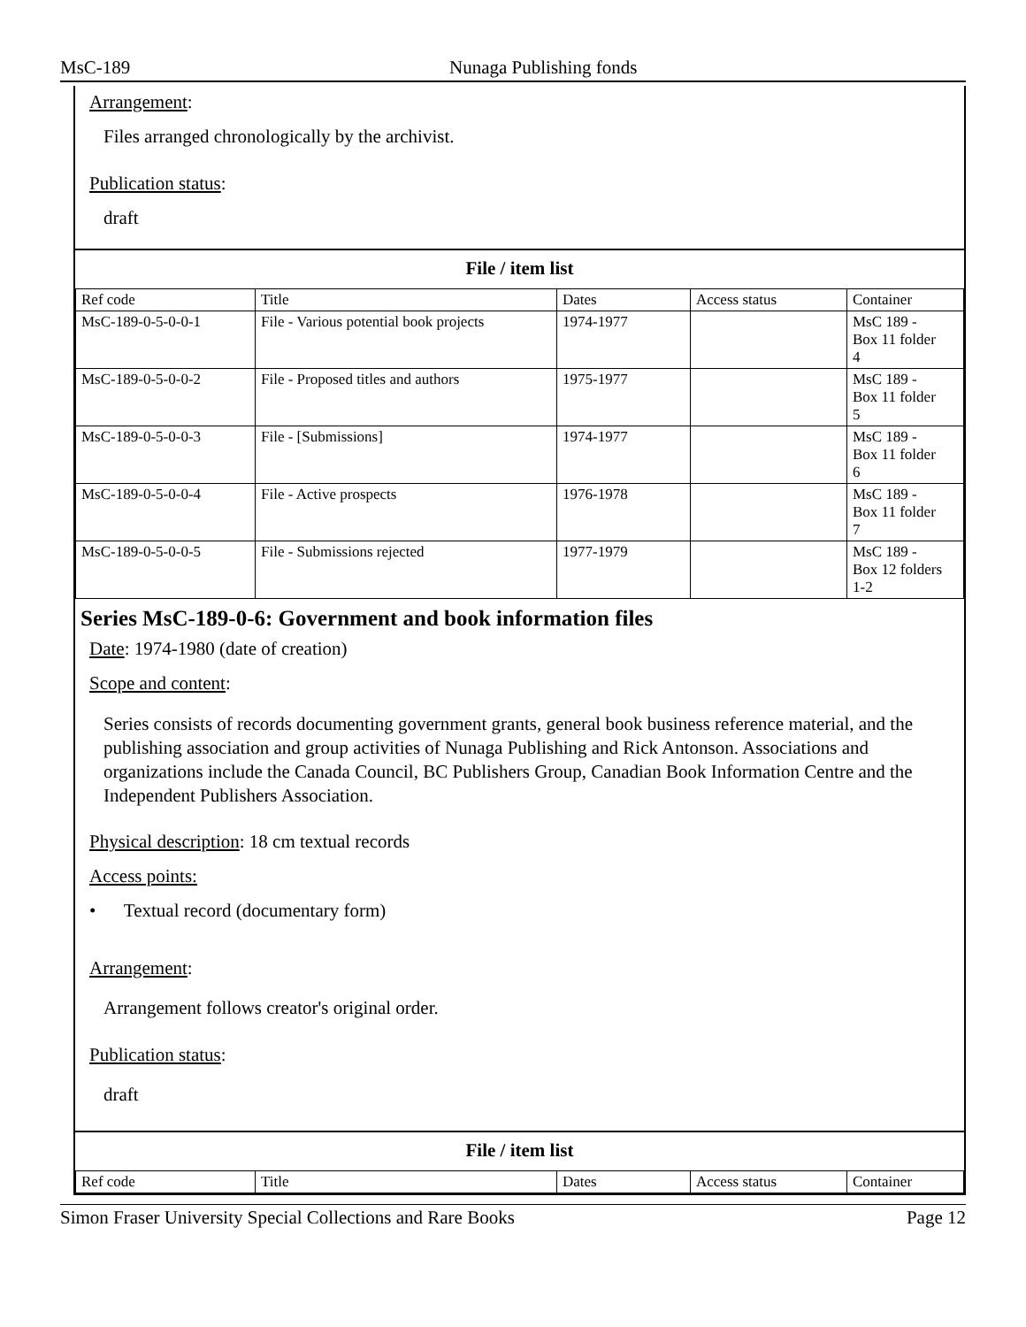MsC-189 Nunaga Publishing fonds
Arrangement:
Files arranged chronologically by the archivist.
Publication status:
draft
File / item list
| Ref code | Title | Dates | Access status | Container |
| --- | --- | --- | --- | --- |
| MsC-189-0-5-0-0-1 | File - Various potential book projects | 1974-1977 | | MsC 189 - Box 11 folder 4 |
| MsC-189-0-5-0-0-2 | File - Proposed titles and authors | 1975-1977 | | MsC 189 - Box 11 folder 5 |
| MsC-189-0-5-0-0-3 | File - [Submissions] | 1974-1977 | | MsC 189 - Box 11 folder 6 |
| MsC-189-0-5-0-0-4 | File - Active prospects | 1976-1978 | | MsC 189 - Box 11 folder 7 |
| MsC-189-0-5-0-0-5 | File - Submissions rejected | 1977-1979 | | MsC 189 - Box 12 folders 1-2 |
Series MsC-189-0-6: Government and book information files
Date: 1974-1980 (date of creation)
Scope and content:
Series consists of records documenting government grants, general book business reference material, and the publishing association and group activities of Nunaga Publishing and Rick Antonson. Associations and organizations include the Canada Council, BC Publishers Group, Canadian Book Information Centre and the Independent Publishers Association.
Physical description: 18 cm textual records
Access points:
• Textual record (documentary form)
Arrangement:
Arrangement follows creator's original order.
Publication status:
draft
File / item list
| Ref code | Title | Dates | Access status | Container |
| --- | --- | --- | --- | --- |
Simon Fraser University Special Collections and Rare Books Page 12